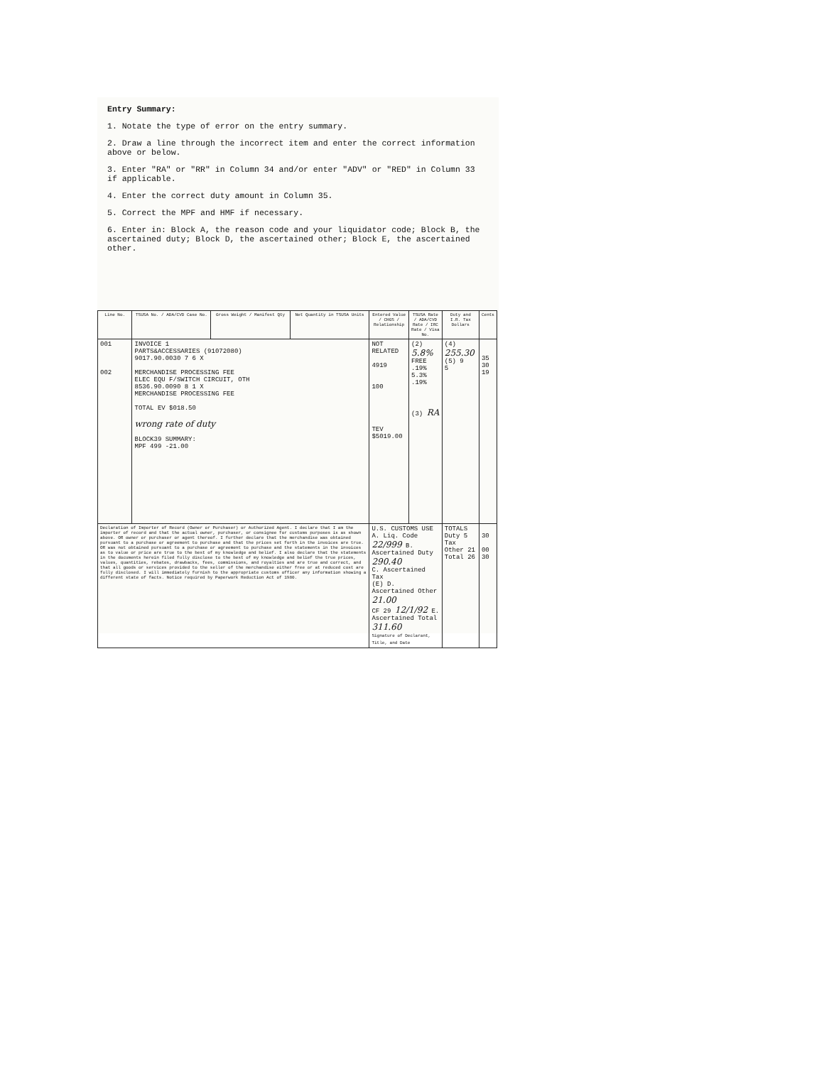Entry Summary:
1. Notate the type of error on the entry summary.
2. Draw a line through the incorrect item and enter the correct information above or below.
3. Enter "RA" or "RR" in Column 34 and/or enter "ADV" or "RED" in Column 33 if applicable.
4. Enter the correct duty amount in Column 35.
5. Correct the MPF and HMF if necessary.
6. Enter in: Block A, the reason code and your liquidator code; Block B, the ascertained duty; Block D, the ascertained other; Block E, the ascertained other.
| Line No. | TSUSA No. / ADA/CVD Case No. | Gross Weight / Manifest Qty | Net Quantity in TSUSA Units | Entered Value / CHGS / Relationship | TSUSA Rate / ADA/CVD Rate / IRC Rate / Visa No. | Duty and I.R. Tax Dollars | Cents |
| --- | --- | --- | --- | --- | --- | --- | --- |
| 001 002 | INVOICE 1 PARTS&ACCESSARIES (91072080) 9017.90.0030 7 6 X MERCHANDISE PROCESSING FEE ELEC EQU F/SWITCH CIRCUIT, OTH 8536.90.0090 8 1 X MERCHANDISE PROCESSING FEE TOTAL EV $018.50 wrong rate of duty BLOCK39 SUMMARY: MPF 499 -21.00 | | | NOT RELATED 4919 100 TEV $5019.00 | (2) 5.8% FREE .19% 5.3% .19% (3) RA | (4) 255.30 (5) 9 5 | 35 30 19 |
| Declaration of Importer of Record (Owner or Purchaser) or Authorized Agent. I declare that I am the importer of record and that the actual owner, purchaser, or consignee for customs purposes is as shown above. OR owner or purchaser or agent thereof. I further declare that the merchandise was obtained pursuant to a purchase or agreement to purchase and that the prices set forth in the invoices are true. OR was not obtained pursuant to a purchase or agreement to purchase and the statements in the invoices as to value or price are true to the best of my knowledge and belief. I also declare that the statements in the documents herein filed fully disclose to the best of my knowledge and belief the true prices, values, quantities, rebates, drawbacks, fees, commissions, and royalties and are true and correct, and that all goods or services provided to the seller of the merchandise either free or at reduced cost are fully disclosed. I will immediately furnish to the appropriate customs officer any information showing a different state of facts. Notice required by Paperwork Reduction Act of 1980. | | | | U.S. CUSTOMS USE A. Liq. Code 22/999 B. Ascertained Duty 290.40 C. Ascertained Tax (E) D. Ascertained Other 21.00 CF 29 12/1/92 E. Ascertained Total 311.60 Signature of Declarant, Title, and Date | | TOTALS Duty 5 Tax Other 21 Total 26 | 30 00 30 |